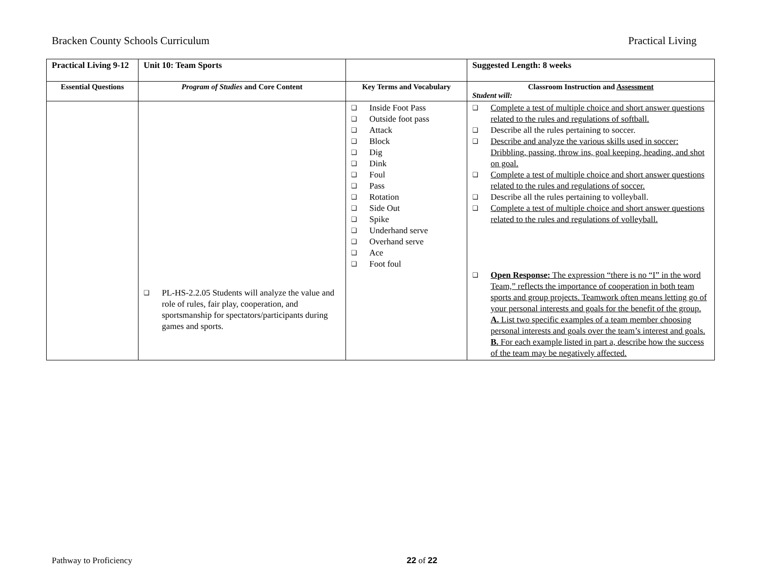Bracken County Schools Curriculum Practical Living
| Practical Living 9-12 | Unit 10: Team Sports | | Suggested Length: 8 weeks |
| Essential Questions | Program of Studies and Core Content | Key Terms and Vocabulary | Classroom Instruction and Assessment Student will: |
| | ❑ PL-HS-2.2.05 Students will analyze the value and role of rules, fair play, cooperation, and sportsmanship for spectators/participants during games and sports. | ❑ Inside Foot Pass ❑ Outside foot pass ❑ Attack ❑ Block ❑ Dig ❑ Dink ❑ Foul ❑ Pass ❑ Rotation ❑ Side Out ❑ Spike ❑ Underhand serve ❑ Overhand serve ❑ Ace ❑ Foot foul | ❑ Complete a test of multiple choice and short answer questions related to the rules and regulations of softball. ❑ Describe all the rules pertaining to soccer. ❑ Describe and analyze the various skills used in soccer: Dribbling, passing, throw ins, goal keeping, heading, and shot on goal. ❑ Complete a test of multiple choice and short answer questions related to the rules and regulations of soccer. ❑ Describe all the rules pertaining to volleyball. ❑ Complete a test of multiple choice and short answer questions related to the rules and regulations of volleyball. ❑ Open Response: The expression “there is no “I” in the word Team,” reflects the importance of cooperation in both team sports and group projects. Teamwork often means letting go of your personal interests and goals for the benefit of the group. A. List two specific examples of a team member choosing personal interests and goals over the team’s interest and goals. B. For each example listed in part a, describe how the success of the team may be negatively affected. |
Pathway to Proficiency 22 of 22